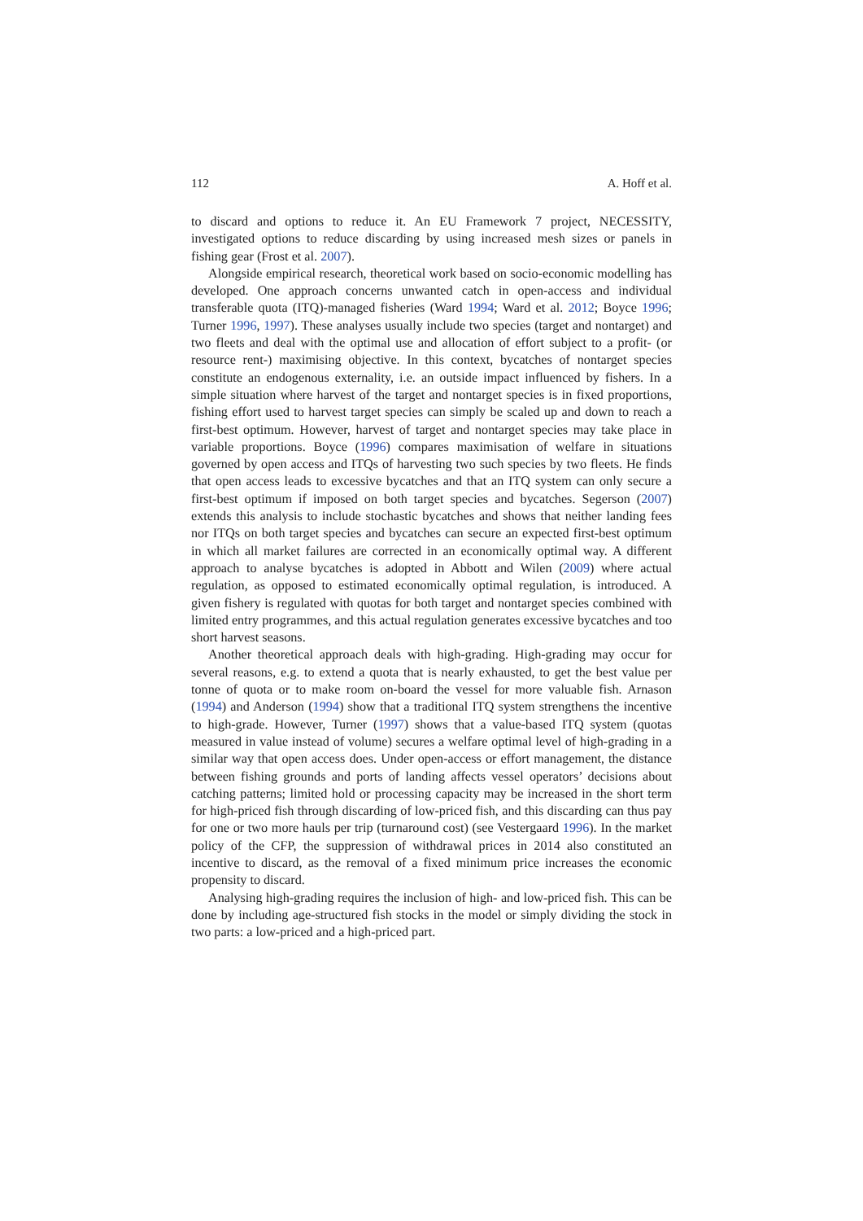112 A. Hoff et al.
to discard and options to reduce it. An EU Framework 7 project, NECESSITY, investigated options to reduce discarding by using increased mesh sizes or panels in fishing gear (Frost et al. 2007).
Alongside empirical research, theoretical work based on socio-economic modelling has developed. One approach concerns unwanted catch in open-access and individual transferable quota (ITQ)-managed fisheries (Ward 1994; Ward et al. 2012; Boyce 1996; Turner 1996, 1997). These analyses usually include two species (target and nontarget) and two fleets and deal with the optimal use and allocation of effort subject to a profit- (or resource rent-) maximising objective. In this context, bycatches of nontarget species constitute an endogenous externality, i.e. an outside impact influenced by fishers. In a simple situation where harvest of the target and nontarget species is in fixed proportions, fishing effort used to harvest target species can simply be scaled up and down to reach a first-best optimum. However, harvest of target and nontarget species may take place in variable proportions. Boyce (1996) compares maximisation of welfare in situations governed by open access and ITQs of harvesting two such species by two fleets. He finds that open access leads to excessive bycatches and that an ITQ system can only secure a first-best optimum if imposed on both target species and bycatches. Segerson (2007) extends this analysis to include stochastic bycatches and shows that neither landing fees nor ITQs on both target species and bycatches can secure an expected first-best optimum in which all market failures are corrected in an economically optimal way. A different approach to analyse bycatches is adopted in Abbott and Wilen (2009) where actual regulation, as opposed to estimated economically optimal regulation, is introduced. A given fishery is regulated with quotas for both target and nontarget species combined with limited entry programmes, and this actual regulation generates excessive bycatches and too short harvest seasons.
Another theoretical approach deals with high-grading. High-grading may occur for several reasons, e.g. to extend a quota that is nearly exhausted, to get the best value per tonne of quota or to make room on-board the vessel for more valuable fish. Arnason (1994) and Anderson (1994) show that a traditional ITQ system strengthens the incentive to high-grade. However, Turner (1997) shows that a value-based ITQ system (quotas measured in value instead of volume) secures a welfare optimal level of high-grading in a similar way that open access does. Under open-access or effort management, the distance between fishing grounds and ports of landing affects vessel operators’ decisions about catching patterns; limited hold or processing capacity may be increased in the short term for high-priced fish through discarding of low-priced fish, and this discarding can thus pay for one or two more hauls per trip (turnaround cost) (see Vestergaard 1996). In the market policy of the CFP, the suppression of withdrawal prices in 2014 also constituted an incentive to discard, as the removal of a fixed minimum price increases the economic propensity to discard.
Analysing high-grading requires the inclusion of high- and low-priced fish. This can be done by including age-structured fish stocks in the model or simply dividing the stock in two parts: a low-priced and a high-priced part.